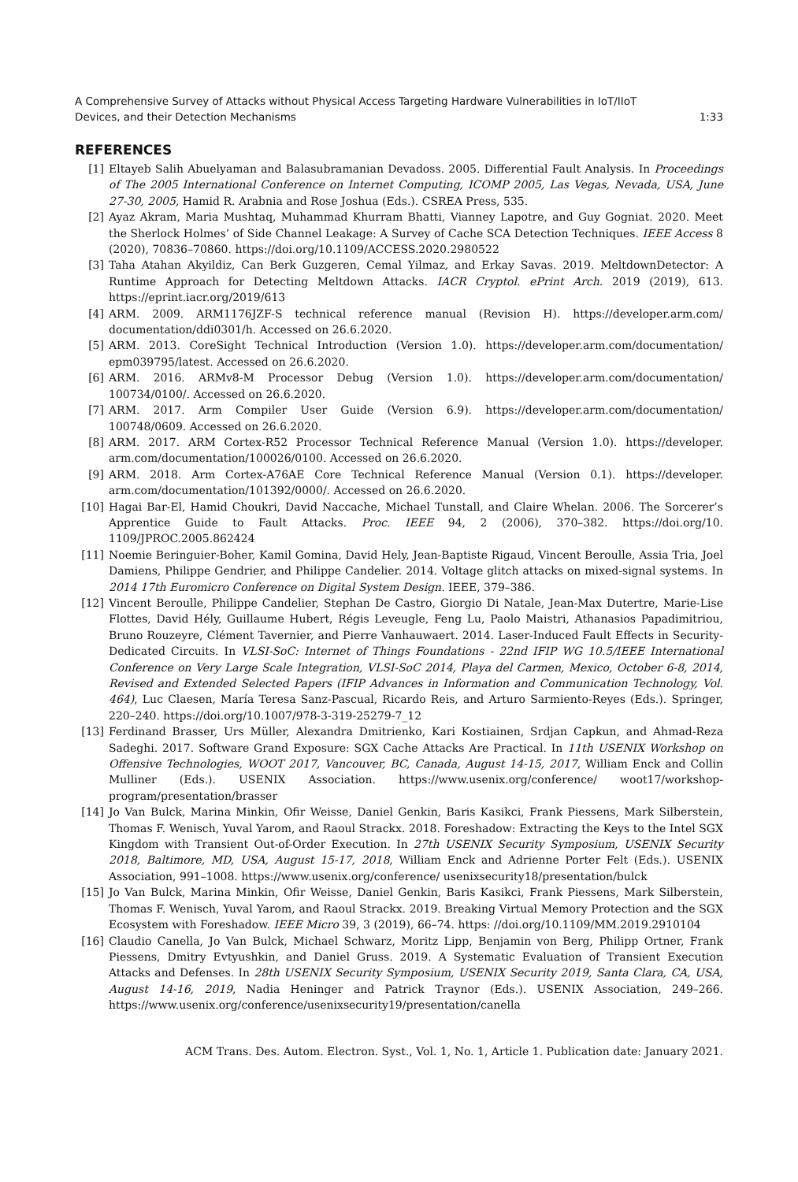A Comprehensive Survey of Attacks without Physical Access Targeting Hardware Vulnerabilities in IoT/IIoT
Devices, and their Detection Mechanisms 1:33
REFERENCES
[1] Eltayeb Salih Abuelyaman and Balasubramanian Devadoss. 2005. Differential Fault Analysis. In Proceedings of The 2005 International Conference on Internet Computing, ICOMP 2005, Las Vegas, Nevada, USA, June 27-30, 2005, Hamid R. Arabnia and Rose Joshua (Eds.). CSREA Press, 535.
[2] Ayaz Akram, Maria Mushtaq, Muhammad Khurram Bhatti, Vianney Lapotre, and Guy Gogniat. 2020. Meet the Sherlock Holmes’ of Side Channel Leakage: A Survey of Cache SCA Detection Techniques. IEEE Access 8 (2020), 70836–70860. https://doi.org/10.1109/ACCESS.2020.2980522
[3] Taha Atahan Akyildiz, Can Berk Guzgeren, Cemal Yilmaz, and Erkay Savas. 2019. MeltdownDetector: A Runtime Approach for Detecting Meltdown Attacks. IACR Cryptol. ePrint Arch. 2019 (2019), 613. https://eprint.iacr.org/2019/613
[4] ARM. 2009. ARM1176JZF-S technical reference manual (Revision H). https://developer.arm.com/ documentation/ddi0301/h. Accessed on 26.6.2020.
[5] ARM. 2013. CoreSight Technical Introduction (Version 1.0). https://developer.arm.com/documentation/ epm039795/latest. Accessed on 26.6.2020.
[6] ARM. 2016. ARMv8-M Processor Debug (Version 1.0). https://developer.arm.com/documentation/ 100734/0100/. Accessed on 26.6.2020.
[7] ARM. 2017. Arm Compiler User Guide (Version 6.9). https://developer.arm.com/documentation/ 100748/0609. Accessed on 26.6.2020.
[8] ARM. 2017. ARM Cortex-R52 Processor Technical Reference Manual (Version 1.0). https://developer. arm.com/documentation/100026/0100. Accessed on 26.6.2020.
[9] ARM. 2018. Arm Cortex-A76AE Core Technical Reference Manual (Version 0.1). https://developer. arm.com/documentation/101392/0000/. Accessed on 26.6.2020.
[10] Hagai Bar-El, Hamid Choukri, David Naccache, Michael Tunstall, and Claire Whelan. 2006. The Sorcerer’s Apprentice Guide to Fault Attacks. Proc. IEEE 94, 2 (2006), 370–382. https://doi.org/10. 1109/JPROC.2005.862424
[11] Noemie Beringuier-Boher, Kamil Gomina, David Hely, Jean-Baptiste Rigaud, Vincent Beroulle, Assia Tria, Joel Damiens, Philippe Gendrier, and Philippe Candelier. 2014. Voltage glitch attacks on mixed-signal systems. In 2014 17th Euromicro Conference on Digital System Design. IEEE, 379–386.
[12] Vincent Beroulle, Philippe Candelier, Stephan De Castro, Giorgio Di Natale, Jean-Max Dutertre, Marie-Lise Flottes, David Hély, Guillaume Hubert, Régis Leveugle, Feng Lu, Paolo Maistri, Athanasios Papadimitriou, Bruno Rouzeyre, Clément Tavernier, and Pierre Vanhauwaert. 2014. Laser-Induced Fault Effects in Security-Dedicated Circuits. In VLSI-SoC: Internet of Things Foundations - 22nd IFIP WG 10.5/IEEE International Conference on Very Large Scale Integration, VLSI-SoC 2014, Playa del Carmen, Mexico, October 6-8, 2014, Revised and Extended Selected Papers (IFIP Advances in Information and Communication Technology, Vol. 464), Luc Claesen, María Teresa Sanz-Pascual, Ricardo Reis, and Arturo Sarmiento-Reyes (Eds.). Springer, 220–240. https://doi.org/10.1007/978-3-319-25279-7_12
[13] Ferdinand Brasser, Urs Müller, Alexandra Dmitrienko, Kari Kostiainen, Srdjan Capkun, and Ahmad-Reza Sadeghi. 2017. Software Grand Exposure: SGX Cache Attacks Are Practical. In 11th USENIX Workshop on Offensive Technologies, WOOT 2017, Vancouver, BC, Canada, August 14-15, 2017, William Enck and Collin Mulliner (Eds.). USENIX Association. https://www.usenix.org/conference/ woot17/workshop-program/presentation/brasser
[14] Jo Van Bulck, Marina Minkin, Ofir Weisse, Daniel Genkin, Baris Kasikci, Frank Piessens, Mark Silberstein, Thomas F. Wenisch, Yuval Yarom, and Raoul Strackx. 2018. Foreshadow: Extracting the Keys to the Intel SGX Kingdom with Transient Out-of-Order Execution. In 27th USENIX Security Symposium, USENIX Security 2018, Baltimore, MD, USA, August 15-17, 2018, William Enck and Adrienne Porter Felt (Eds.). USENIX Association, 991–1008. https://www.usenix.org/conference/ usenixsecurity18/presentation/bulck
[15] Jo Van Bulck, Marina Minkin, Ofir Weisse, Daniel Genkin, Baris Kasikci, Frank Piessens, Mark Silberstein, Thomas F. Wenisch, Yuval Yarom, and Raoul Strackx. 2019. Breaking Virtual Memory Protection and the SGX Ecosystem with Foreshadow. IEEE Micro 39, 3 (2019), 66–74. https: //doi.org/10.1109/MM.2019.2910104
[16] Claudio Canella, Jo Van Bulck, Michael Schwarz, Moritz Lipp, Benjamin von Berg, Philipp Ortner, Frank Piessens, Dmitry Evtyushkin, and Daniel Gruss. 2019. A Systematic Evaluation of Transient Execution Attacks and Defenses. In 28th USENIX Security Symposium, USENIX Security 2019, Santa Clara, CA, USA, August 14-16, 2019, Nadia Heninger and Patrick Traynor (Eds.). USENIX Association, 249–266. https://www.usenix.org/conference/usenixsecurity19/presentation/canella
ACM Trans. Des. Autom. Electron. Syst., Vol. 1, No. 1, Article 1. Publication date: January 2021.